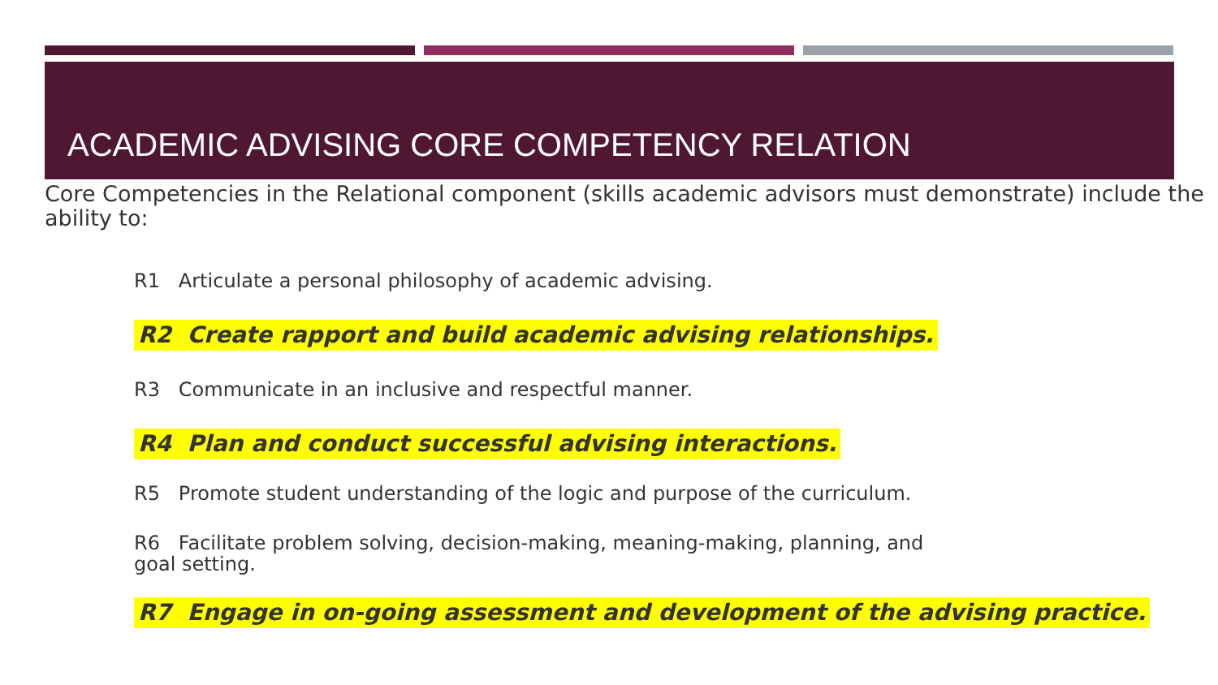ACADEMIC ADVISING CORE COMPETENCY RELATION
Core Competencies in the Relational component (skills academic advisors must demonstrate) include the ability to:
R1 Articulate a personal philosophy of academic advising.
R2 Create rapport and build academic advising relationships.
R3 Communicate in an inclusive and respectful manner.
R4 Plan and conduct successful advising interactions.
R5 Promote student understanding of the logic and purpose of the curriculum.
R6 Facilitate problem solving, decision-making, meaning-making, planning, and goal setting.
R7 Engage in on-going assessment and development of the advising practice.